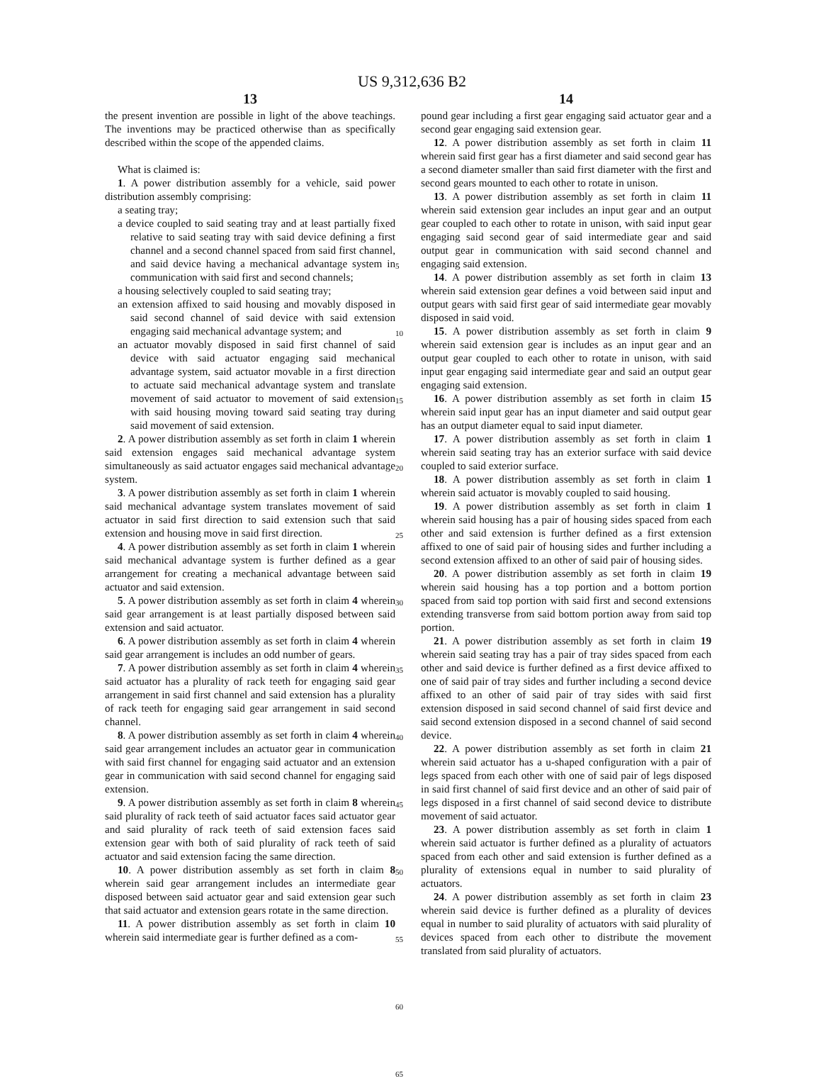US 9,312,636 B2
13
the present invention are possible in light of the above teachings. The inventions may be practiced otherwise than as specifically described within the scope of the appended claims.
What is claimed is:
1. A power distribution assembly for a vehicle, said power distribution assembly comprising:
a seating tray;
a device coupled to said seating tray and at least partially fixed relative to said seating tray with said device defining a first channel and a second channel spaced from said first channel, and said device having a mechanical advantage system in communication with said first and second channels;
a housing selectively coupled to said seating tray;
an extension affixed to said housing and movably disposed in said second channel of said device with said extension engaging said mechanical advantage system; and
an actuator movably disposed in said first channel of said device with said actuator engaging said mechanical advantage system, said actuator movable in a first direction to actuate said mechanical advantage system and translate movement of said actuator to movement of said extension with said housing moving toward said seating tray during said movement of said extension.
2. A power distribution assembly as set forth in claim 1 wherein said extension engages said mechanical advantage system simultaneously as said actuator engages said mechanical advantage system.
3. A power distribution assembly as set forth in claim 1 wherein said mechanical advantage system translates movement of said actuator in said first direction to said extension such that said extension and housing move in said first direction.
4. A power distribution assembly as set forth in claim 1 wherein said mechanical advantage system is further defined as a gear arrangement for creating a mechanical advantage between said actuator and said extension.
5. A power distribution assembly as set forth in claim 4 wherein said gear arrangement is at least partially disposed between said extension and said actuator.
6. A power distribution assembly as set forth in claim 4 wherein said gear arrangement is includes an odd number of gears.
7. A power distribution assembly as set forth in claim 4 wherein said actuator has a plurality of rack teeth for engaging said gear arrangement in said first channel and said extension has a plurality of rack teeth for engaging said gear arrangement in said second channel.
8. A power distribution assembly as set forth in claim 4 wherein said gear arrangement includes an actuator gear in communication with said first channel for engaging said actuator and an extension gear in communication with said second channel for engaging said extension.
9. A power distribution assembly as set forth in claim 8 wherein said plurality of rack teeth of said actuator faces said actuator gear and said plurality of rack teeth of said extension faces said extension gear with both of said plurality of rack teeth of said actuator and said extension facing the same direction.
10. A power distribution assembly as set forth in claim 8 wherein said gear arrangement includes an intermediate gear disposed between said actuator gear and said extension gear such that said actuator and extension gears rotate in the same direction.
11. A power distribution assembly as set forth in claim 10 wherein said intermediate gear is further defined as a com-
5
10
15
20
25
30
35
40
45
50
55
60
65
14
pound gear including a first gear engaging said actuator gear and a second gear engaging said extension gear.
12. A power distribution assembly as set forth in claim 11 wherein said first gear has a first diameter and said second gear has a second diameter smaller than said first diameter with the first and second gears mounted to each other to rotate in unison.
13. A power distribution assembly as set forth in claim 11 wherein said extension gear includes an input gear and an output gear coupled to each other to rotate in unison, with said input gear engaging said second gear of said intermediate gear and said output gear in communication with said second channel and engaging said extension.
14. A power distribution assembly as set forth in claim 13 wherein said extension gear defines a void between said input and output gears with said first gear of said intermediate gear movably disposed in said void.
15. A power distribution assembly as set forth in claim 9 wherein said extension gear is includes as an input gear and an output gear coupled to each other to rotate in unison, with said input gear engaging said intermediate gear and said an output gear engaging said extension.
16. A power distribution assembly as set forth in claim 15 wherein said input gear has an input diameter and said output gear has an output diameter equal to said input diameter.
17. A power distribution assembly as set forth in claim 1 wherein said seating tray has an exterior surface with said device coupled to said exterior surface.
18. A power distribution assembly as set forth in claim 1 wherein said actuator is movably coupled to said housing.
19. A power distribution assembly as set forth in claim 1 wherein said housing has a pair of housing sides spaced from each other and said extension is further defined as a first extension affixed to one of said pair of housing sides and further including a second extension affixed to an other of said pair of housing sides.
20. A power distribution assembly as set forth in claim 19 wherein said housing has a top portion and a bottom portion spaced from said top portion with said first and second extensions extending transverse from said bottom portion away from said top portion.
21. A power distribution assembly as set forth in claim 19 wherein said seating tray has a pair of tray sides spaced from each other and said device is further defined as a first device affixed to one of said pair of tray sides and further including a second device affixed to an other of said pair of tray sides with said first extension disposed in said second channel of said first device and said second extension disposed in a second channel of said second device.
22. A power distribution assembly as set forth in claim 21 wherein said actuator has a u-shaped configuration with a pair of legs spaced from each other with one of said pair of legs disposed in said first channel of said first device and an other of said pair of legs disposed in a first channel of said second device to distribute movement of said actuator.
23. A power distribution assembly as set forth in claim 1 wherein said actuator is further defined as a plurality of actuators spaced from each other and said extension is further defined as a plurality of extensions equal in number to said plurality of actuators.
24. A power distribution assembly as set forth in claim 23 wherein said device is further defined as a plurality of devices equal in number to said plurality of actuators with said plurality of devices spaced from each other to distribute the movement translated from said plurality of actuators.